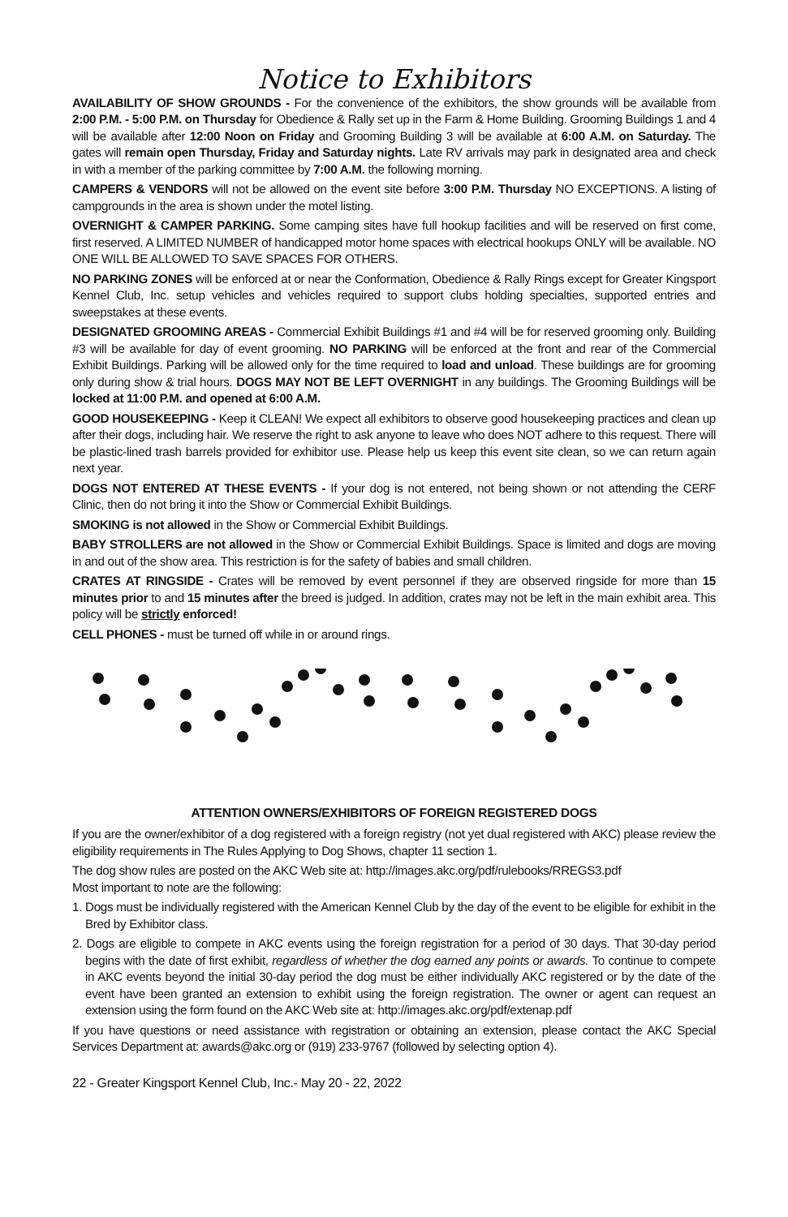Notice to Exhibitors
AVAILABILITY OF SHOW GROUNDS - For the convenience of the exhibitors, the show grounds will be available from 2:00 P.M. - 5:00 P.M. on Thursday for Obedience & Rally set up in the Farm & Home Building. Grooming Buildings 1 and 4 will be available after 12:00 Noon on Friday and Grooming Building 3 will be available at 6:00 A.M. on Saturday. The gates will remain open Thursday, Friday and Saturday nights. Late RV arrivals may park in designated area and check in with a member of the parking committee by 7:00 A.M. the following morning.
CAMPERS & VENDORS will not be allowed on the event site before 3:00 P.M. Thursday NO EXCEPTIONS. A listing of campgrounds in the area is shown under the motel listing.
OVERNIGHT & CAMPER PARKING. Some camping sites have full hookup facilities and will be reserved on first come, first reserved. A LIMITED NUMBER of handicapped motor home spaces with electrical hookups ONLY will be available. NO ONE WILL BE ALLOWED TO SAVE SPACES FOR OTHERS.
NO PARKING ZONES will be enforced at or near the Conformation, Obedience & Rally Rings except for Greater Kingsport Kennel Club, Inc. setup vehicles and vehicles required to support clubs holding specialties, supported entries and sweepstakes at these events.
DESIGNATED GROOMING AREAS - Commercial Exhibit Buildings #1 and #4 will be for reserved grooming only. Building #3 will be available for day of event grooming. NO PARKING will be enforced at the front and rear of the Commercial Exhibit Buildings. Parking will be allowed only for the time required to load and unload. These buildings are for grooming only during show & trial hours. DOGS MAY NOT BE LEFT OVERNIGHT in any buildings. The Grooming Buildings will be locked at 11:00 P.M. and opened at 6:00 A.M.
GOOD HOUSEKEEPING - Keep it CLEAN! We expect all exhibitors to observe good housekeeping practices and clean up after their dogs, including hair. We reserve the right to ask anyone to leave who does NOT adhere to this request. There will be plastic-lined trash barrels provided for exhibitor use. Please help us keep this event site clean, so we can return again next year.
DOGS NOT ENTERED AT THESE EVENTS - If your dog is not entered, not being shown or not attending the CERF Clinic, then do not bring it into the Show or Commercial Exhibit Buildings.
SMOKING is not allowed in the Show or Commercial Exhibit Buildings.
BABY STROLLERS are not allowed in the Show or Commercial Exhibit Buildings. Space is limited and dogs are moving in and out of the show area. This restriction is for the safety of babies and small children.
CRATES AT RINGSIDE - Crates will be removed by event personnel if they are observed ringside for more than 15 minutes prior to and 15 minutes after the breed is judged. In addition, crates may not be left in the main exhibit area. This policy will be strictly enforced!
CELL PHONES - must be turned off while in or around rings.
ATTENTION OWNERS/EXHIBITORS OF FOREIGN REGISTERED DOGS
If you are the owner/exhibitor of a dog registered with a foreign registry (not yet dual registered with AKC) please review the eligibility requirements in The Rules Applying to Dog Shows, chapter 11 section 1.
The dog show rules are posted on the AKC Web site at: http://images.akc.org/pdf/rulebooks/RREGS3.pdf
Most important to note are the following:
1. Dogs must be individually registered with the American Kennel Club by the day of the event to be eligible for exhibit in the Bred by Exhibitor class.
2. Dogs are eligible to compete in AKC events using the foreign registration for a period of 30 days. That 30-day period begins with the date of first exhibit, regardless of whether the dog earned any points or awards. To continue to compete in AKC events beyond the initial 30-day period the dog must be either individually AKC registered or by the date of the event have been granted an extension to exhibit using the foreign registration. The owner or agent can request an extension using the form found on the AKC Web site at: http://images.akc.org/pdf/extenap.pdf
If you have questions or need assistance with registration or obtaining an extension, please contact the AKC Special Services Department at: awards@akc.org or (919) 233-9767 (followed by selecting option 4).
22 - Greater Kingsport Kennel Club, Inc.- May 20 - 22, 2022